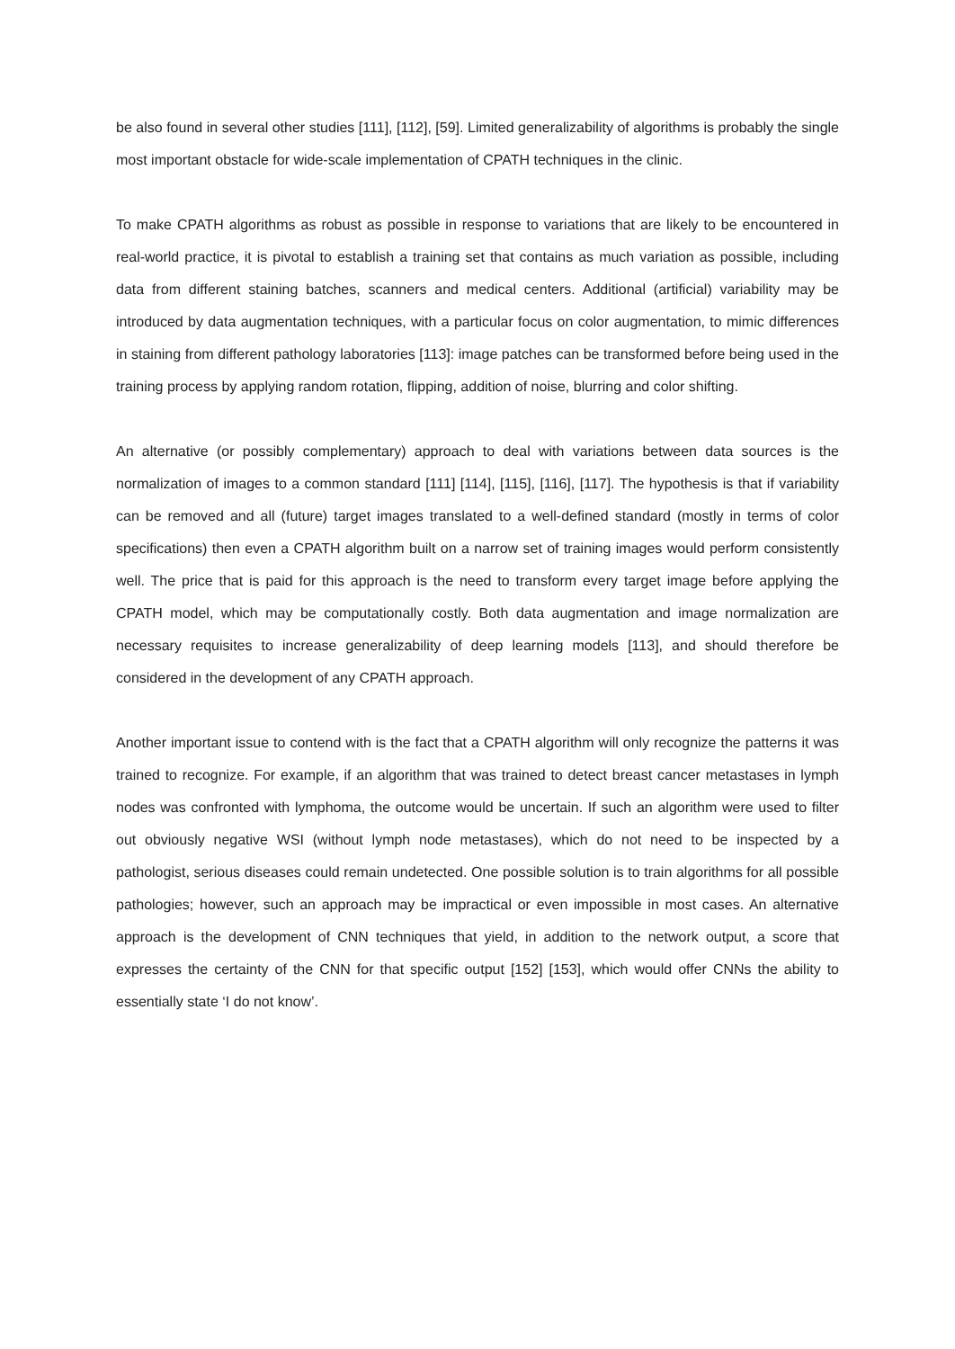be also found in several other studies [111], [112], [59]. Limited generalizability of algorithms is probably the single most important obstacle for wide-scale implementation of CPATH techniques in the clinic.
To make CPATH algorithms as robust as possible in response to variations that are likely to be encountered in real-world practice, it is pivotal to establish a training set that contains as much variation as possible, including data from different staining batches, scanners and medical centers. Additional (artificial) variability may be introduced by data augmentation techniques, with a particular focus on color augmentation, to mimic differences in staining from different pathology laboratories [113]: image patches can be transformed before being used in the training process by applying random rotation, flipping, addition of noise, blurring and color shifting.
An alternative (or possibly complementary) approach to deal with variations between data sources is the normalization of images to a common standard [111] [114], [115], [116], [117]. The hypothesis is that if variability can be removed and all (future) target images translated to a well-defined standard (mostly in terms of color specifications) then even a CPATH algorithm built on a narrow set of training images would perform consistently well. The price that is paid for this approach is the need to transform every target image before applying the CPATH model, which may be computationally costly. Both data augmentation and image normalization are necessary requisites to increase generalizability of deep learning models [113], and should therefore be considered in the development of any CPATH approach.
Another important issue to contend with is the fact that a CPATH algorithm will only recognize the patterns it was trained to recognize. For example, if an algorithm that was trained to detect breast cancer metastases in lymph nodes was confronted with lymphoma, the outcome would be uncertain. If such an algorithm were used to filter out obviously negative WSI (without lymph node metastases), which do not need to be inspected by a pathologist, serious diseases could remain undetected. One possible solution is to train algorithms for all possible pathologies; however, such an approach may be impractical or even impossible in most cases. An alternative approach is the development of CNN techniques that yield, in addition to the network output, a score that expresses the certainty of the CNN for that specific output [152] [153], which would offer CNNs the ability to essentially state ‘I do not know’.